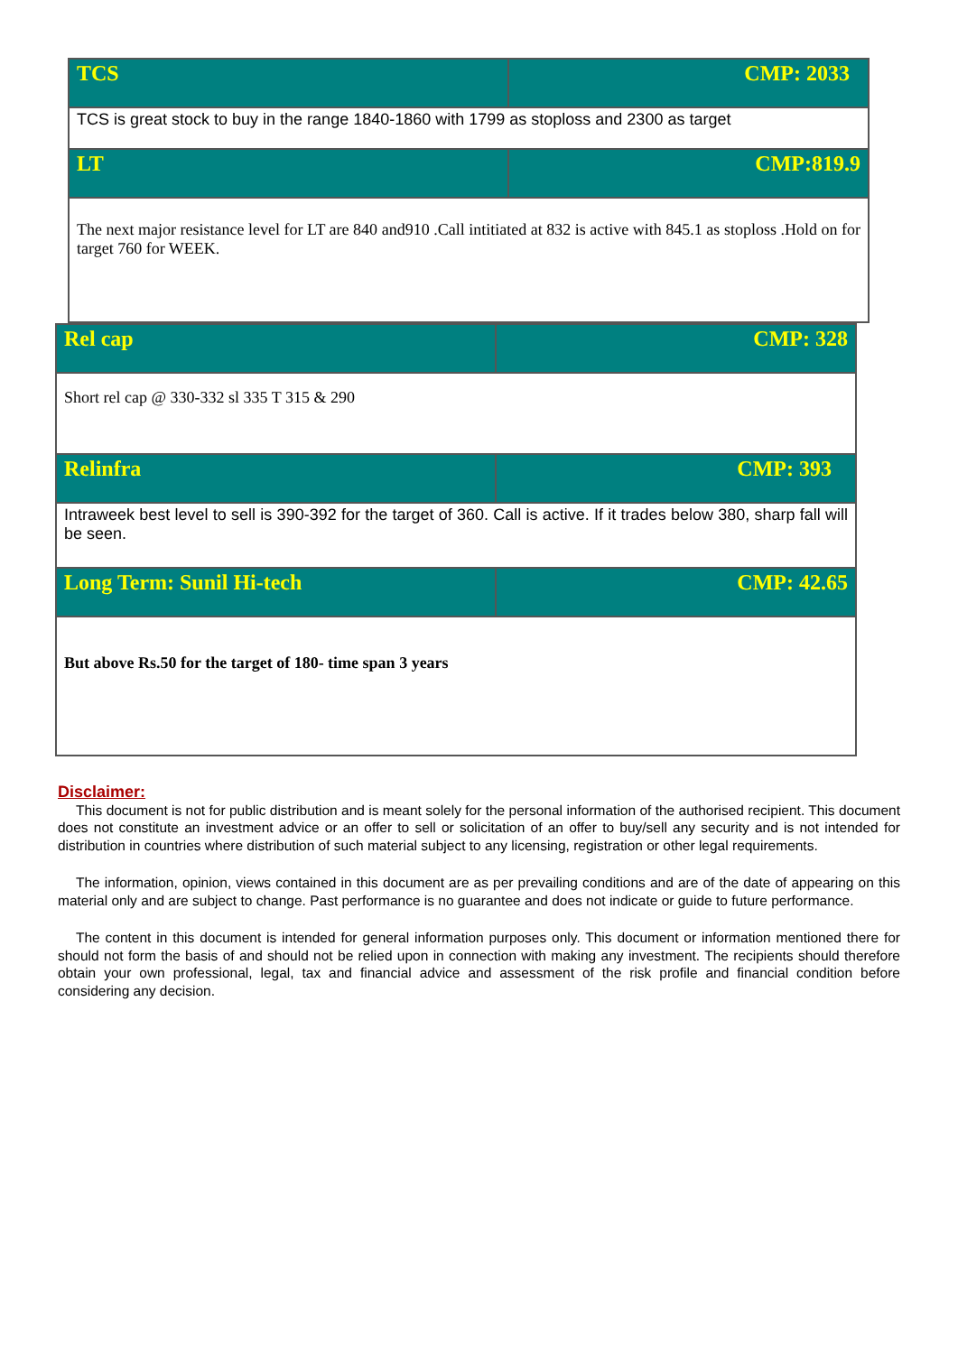| TCS | CMP: 2033 |
| TCS is great stock to buy in the range 1840-1860 with 1799 as stoploss and 2300 as target | |
| LT | CMP:819.9 |
| The next major resistance level for LT are 840 and910 .Call intitiated at 832 is active with 845.1 as stoploss .Hold on for target 760 for WEEK. | |
| Rel cap | CMP: 328 |
| Short rel cap @ 330-332 sl 335 T 315 & 290 | |
| Relinfra | CMP: 393 |
| Intraweek best level to sell is 390-392 for the target of 360. Call is active. If it trades below 380, sharp fall will be seen. | |
| Long Term: Sunil Hi-tech | CMP: 42.65 |
| But above Rs.50 for the target of 180- time span 3 years | |
Disclaimer:
This document is not for public distribution and is meant solely for the personal information of the authorised recipient. This document does not constitute an investment advice or an offer to sell or solicitation of an offer to buy/sell any security and is not intended for distribution in countries where distribution of such material subject to any licensing, registration or other legal requirements.
The information, opinion, views contained in this document are as per prevailing conditions and are of the date of appearing on this material only and are subject to change. Past performance is no guarantee and does not indicate or guide to future performance.
The content in this document is intended for general information purposes only. This document or information mentioned there for should not form the basis of and should not be relied upon in connection with making any investment. The recipients should therefore obtain your own professional, legal, tax and financial advice and assessment of the risk profile and financial condition before considering any decision.